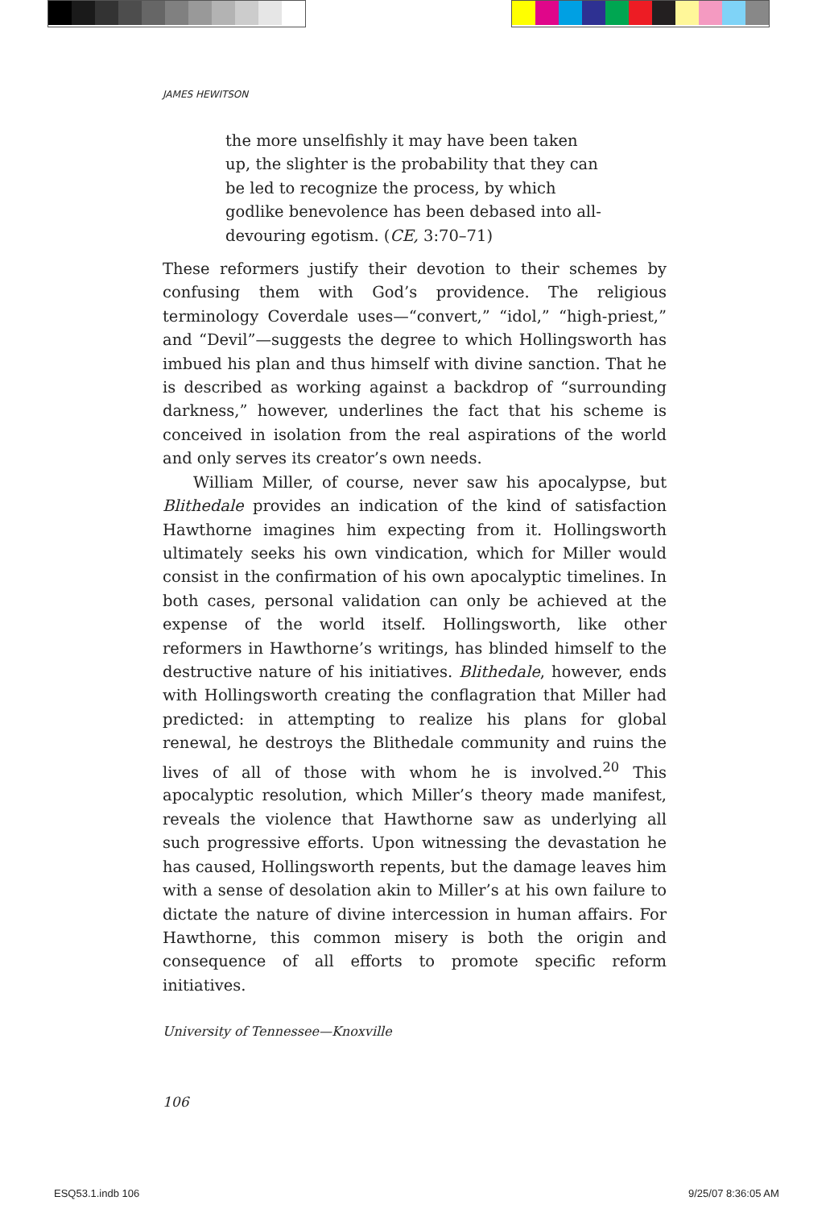JAMES HEWITSON
the more unselfishly it may have been taken up, the slighter is the probability that they can be led to recognize the process, by which godlike benevolence has been debased into all-devouring egotism. (CE, 3:70–71)
These reformers justify their devotion to their schemes by confusing them with God’s providence. The religious terminology Coverdale uses—“convert,” “idol,” “high-priest,” and “Devil”—suggests the degree to which Hollingsworth has imbued his plan and thus himself with divine sanction. That he is described as working against a backdrop of “surrounding darkness,” however, underlines the fact that his scheme is conceived in isolation from the real aspirations of the world and only serves its creator’s own needs.
William Miller, of course, never saw his apocalypse, but Blithedale provides an indication of the kind of satisfaction Hawthorne imagines him expecting from it. Hollingsworth ultimately seeks his own vindication, which for Miller would consist in the confirmation of his own apocalyptic timelines. In both cases, personal validation can only be achieved at the expense of the world itself. Hollingsworth, like other reformers in Hawthorne’s writings, has blinded himself to the destructive nature of his initiatives. Blithedale, however, ends with Hollingsworth creating the conflagration that Miller had predicted: in attempting to realize his plans for global renewal, he destroys the Blithedale community and ruins the lives of all of those with whom he is involved.<sup>20</sup> This apocalyptic resolution, which Miller’s theory made manifest, reveals the violence that Hawthorne saw as underlying all such progressive efforts. Upon witnessing the devastation he has caused, Hollingsworth repents, but the damage leaves him with a sense of desolation akin to Miller’s at his own failure to dictate the nature of divine intercession in human affairs. For Hawthorne, this common misery is both the origin and consequence of all efforts to promote specific reform initiatives.
University of Tennessee—Knoxville
106
ESQ53.1.indb 106 9/25/07 8:36:05 AM